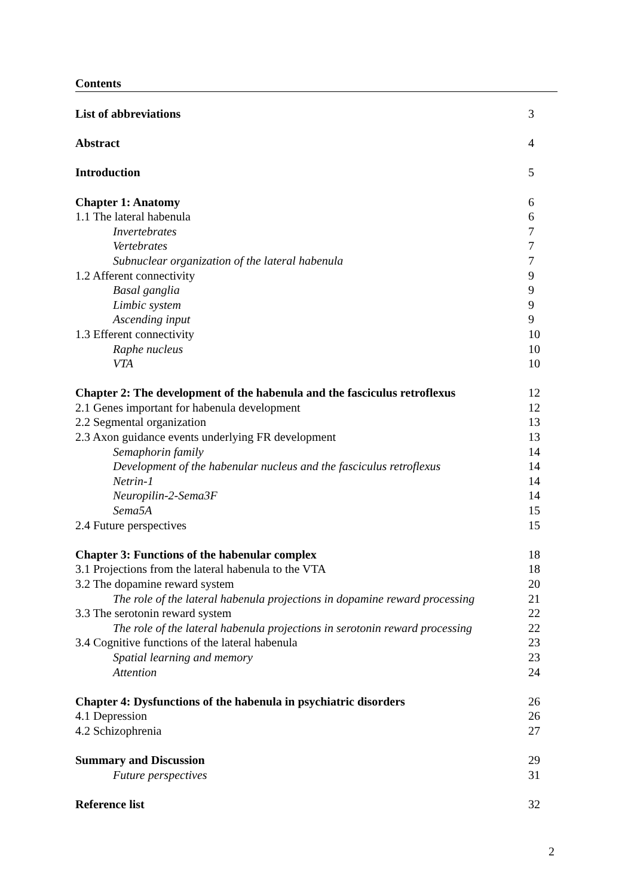Contents
List of abbreviations 3
Abstract 4
Introduction 5
Chapter 1: Anatomy 6
1.1 The lateral habenula 6
Invertebrates 7
Vertebrates 7
Subnuclear organization of the lateral habenula 7
1.2 Afferent connectivity 9
Basal ganglia 9
Limbic system 9
Ascending input 9
1.3 Efferent connectivity 10
Raphe nucleus 10
VTA 10
Chapter 2: The development of the habenula and the fasciculus retroflexus 12
2.1 Genes important for habenula development 12
2.2 Segmental organization 13
2.3 Axon guidance events underlying FR development 13
Semaphorin family 14
Development of the habenular nucleus and the fasciculus retroflexus 14
Netrin-1 14
Neuropilin-2-Sema3F 14
Sema5A 15
2.4 Future perspectives 15
Chapter 3: Functions of the habenular complex 18
3.1 Projections from the lateral habenula to the VTA 18
3.2 The dopamine reward system 20
The role of the lateral habenula projections in dopamine reward processing 21
3.3 The serotonin reward system 22
The role of the lateral habenula projections in serotonin reward processing 22
3.4 Cognitive functions of the lateral habenula 23
Spatial learning and memory 23
Attention 24
Chapter 4: Dysfunctions of the habenula in psychiatric disorders 26
4.1 Depression 26
4.2 Schizophrenia 27
Summary and Discussion 29
Future perspectives 31
Reference list 32
2